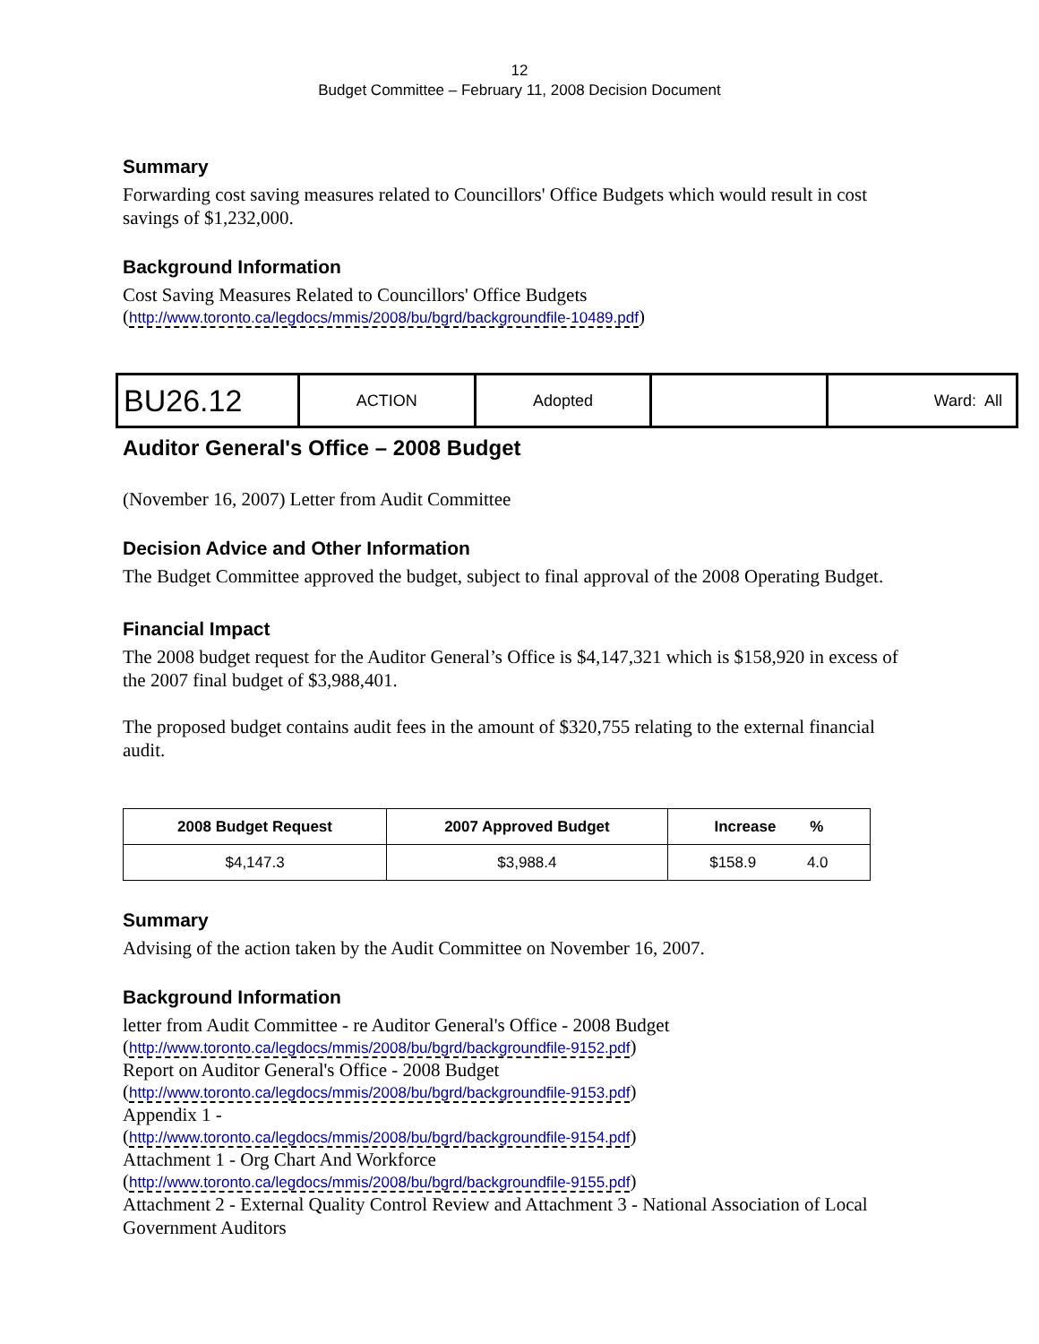12
Budget Committee – February 11, 2008 Decision Document
Summary
Forwarding cost saving measures related to Councillors' Office Budgets which would result in cost savings of $1,232,000.
Background Information
Cost Saving Measures Related to Councillors' Office Budgets
(http://www.toronto.ca/legdocs/mmis/2008/bu/bgrd/backgroundfile-10489.pdf)
BU26.12
ACTION Adopted Ward: All
Auditor General's Office – 2008 Budget
(November 16, 2007) Letter from Audit Committee
Decision Advice and Other Information
The Budget Committee approved the budget, subject to final approval of the 2008 Operating Budget.
Financial Impact
The 2008 budget request for the Auditor General’s Office is $4,147,321 which is $158,920 in excess of the 2007 final budget of $3,988,401.
The proposed budget contains audit fees in the amount of $320,755 relating to the external financial audit.
| 2008 Budget Request | 2007 Approved Budget | Increase % |
| --- | --- | --- |
| $4,147.3 | $3,988.4 | $158.9 4.0 |
Summary
Advising of the action taken by the Audit Committee on November 16, 2007.
Background Information
letter from Audit Committee - re Auditor General's Office - 2008 Budget
(http://www.toronto.ca/legdocs/mmis/2008/bu/bgrd/backgroundfile-9152.pdf)
Report on Auditor General's Office - 2008 Budget
(http://www.toronto.ca/legdocs/mmis/2008/bu/bgrd/backgroundfile-9153.pdf)
Appendix 1 -
(http://www.toronto.ca/legdocs/mmis/2008/bu/bgrd/backgroundfile-9154.pdf)
Attachment 1 - Org Chart And Workforce
(http://www.toronto.ca/legdocs/mmis/2008/bu/bgrd/backgroundfile-9155.pdf)
Attachment 2 - External Quality Control Review and Attachment 3 - National Association of Local Government Auditors